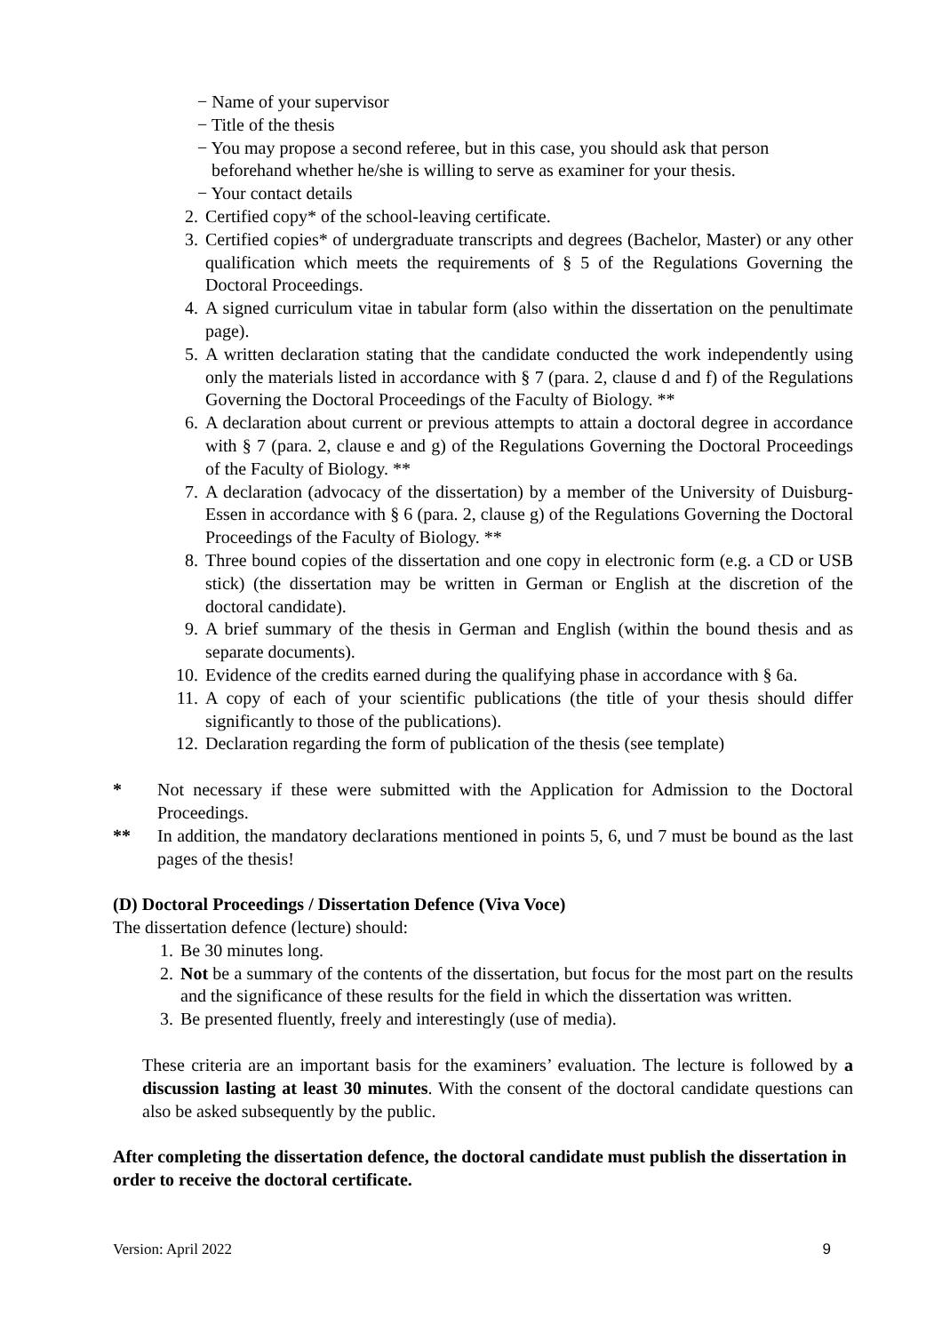− Name of your supervisor
− Title of the thesis
− You may propose a second referee, but in this case, you should ask that person beforehand whether he/she is willing to serve as examiner for your thesis.
− Your contact details
2. Certified copy* of the school-leaving certificate.
3. Certified copies* of undergraduate transcripts and degrees (Bachelor, Master) or any other qualification which meets the requirements of § 5 of the Regulations Governing the Doctoral Proceedings.
4. A signed curriculum vitae in tabular form (also within the dissertation on the penultimate page).
5. A written declaration stating that the candidate conducted the work independently using only the materials listed in accordance with § 7 (para. 2, clause d and f) of the Regulations Governing the Doctoral Proceedings of the Faculty of Biology. **
6. A declaration about current or previous attempts to attain a doctoral degree in accordance with § 7 (para. 2, clause e and g) of the Regulations Governing the Doctoral Proceedings of the Faculty of Biology. **
7. A declaration (advocacy of the dissertation) by a member of the University of Duisburg-Essen in accordance with § 6 (para. 2, clause g) of the Regulations Governing the Doctoral Proceedings of the Faculty of Biology. **
8. Three bound copies of the dissertation and one copy in electronic form (e.g. a CD or USB stick) (the dissertation may be written in German or English at the discretion of the doctoral candidate).
9. A brief summary of the thesis in German and English (within the bound thesis and as separate documents).
10. Evidence of the credits earned during the qualifying phase in accordance with § 6a.
11. A copy of each of your scientific publications (the title of your thesis should differ significantly to those of the publications).
12. Declaration regarding the form of publication of the thesis (see template)
* Not necessary if these were submitted with the Application for Admission to the Doctoral Proceedings.
** In addition, the mandatory declarations mentioned in points 5, 6, und 7 must be bound as the last pages of the thesis!
(D) Doctoral Proceedings / Dissertation Defence (Viva Voce)
The dissertation defence (lecture) should:
1. Be 30 minutes long.
2. Not be a summary of the contents of the dissertation, but focus for the most part on the results and the significance of these results for the field in which the dissertation was written.
3. Be presented fluently, freely and interestingly (use of media).
These criteria are an important basis for the examiners’ evaluation. The lecture is followed by a discussion lasting at least 30 minutes. With the consent of the doctoral candidate questions can also be asked subsequently by the public.
After completing the dissertation defence, the doctoral candidate must publish the dissertation in order to receive the doctoral certificate.
Version: April 2022 9